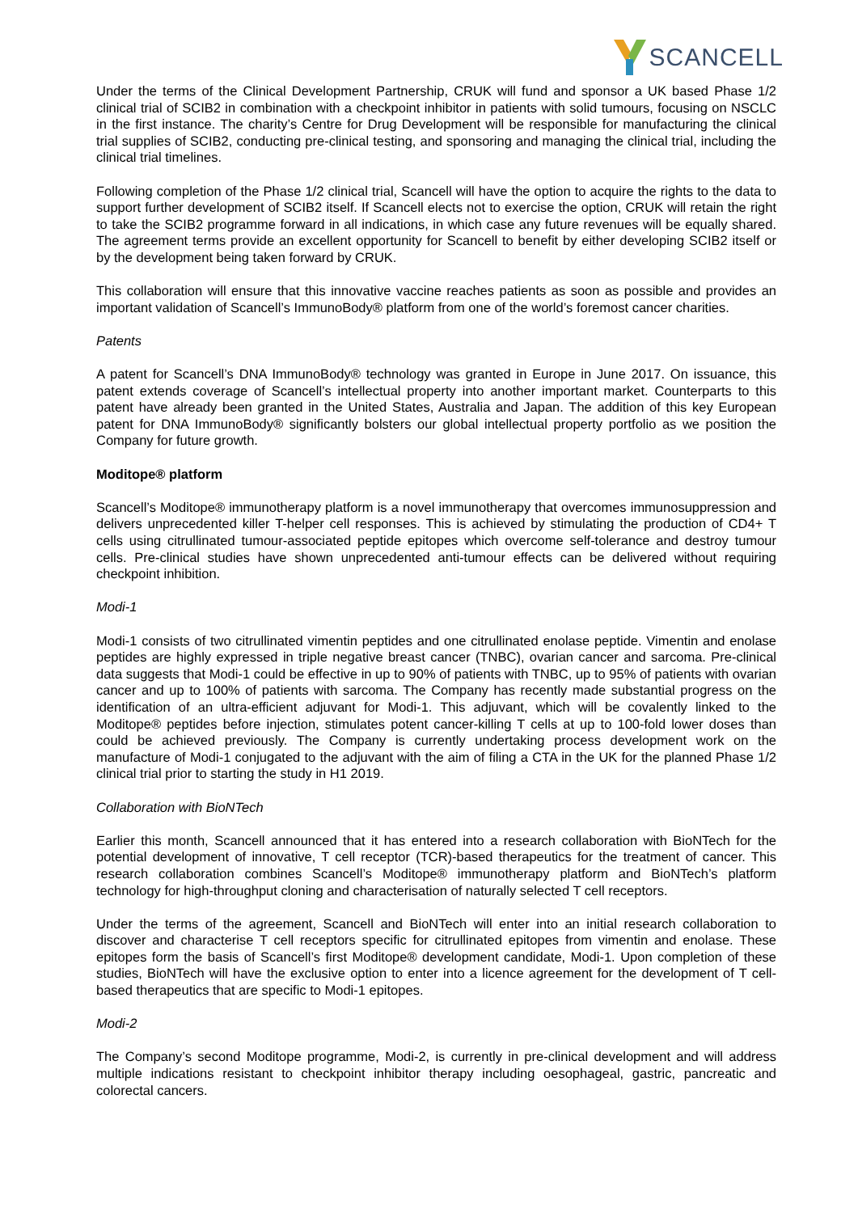SCANCELL
Under the terms of the Clinical Development Partnership, CRUK will fund and sponsor a UK based Phase 1/2 clinical trial of SCIB2 in combination with a checkpoint inhibitor in patients with solid tumours, focusing on NSCLC in the first instance. The charity’s Centre for Drug Development will be responsible for manufacturing the clinical trial supplies of SCIB2, conducting pre-clinical testing, and sponsoring and managing the clinical trial, including the clinical trial timelines.
Following completion of the Phase 1/2 clinical trial, Scancell will have the option to acquire the rights to the data to support further development of SCIB2 itself. If Scancell elects not to exercise the option, CRUK will retain the right to take the SCIB2 programme forward in all indications, in which case any future revenues will be equally shared. The agreement terms provide an excellent opportunity for Scancell to benefit by either developing SCIB2 itself or by the development being taken forward by CRUK.
This collaboration will ensure that this innovative vaccine reaches patients as soon as possible and provides an important validation of Scancell’s ImmunoBody® platform from one of the world’s foremost cancer charities.
Patents
A patent for Scancell’s DNA ImmunoBody® technology was granted in Europe in June 2017. On issuance, this patent extends coverage of Scancell’s intellectual property into another important market. Counterparts to this patent have already been granted in the United States, Australia and Japan. The addition of this key European patent for DNA ImmunoBody® significantly bolsters our global intellectual property portfolio as we position the Company for future growth.
Moditope® platform
Scancell’s Moditope® immunotherapy platform is a novel immunotherapy that overcomes immunosuppression and delivers unprecedented killer T-helper cell responses. This is achieved by stimulating the production of CD4+ T cells using citrullinated tumour-associated peptide epitopes which overcome self-tolerance and destroy tumour cells. Pre-clinical studies have shown unprecedented anti-tumour effects can be delivered without requiring checkpoint inhibition.
Modi-1
Modi-1 consists of two citrullinated vimentin peptides and one citrullinated enolase peptide. Vimentin and enolase peptides are highly expressed in triple negative breast cancer (TNBC), ovarian cancer and sarcoma. Pre-clinical data suggests that Modi-1 could be effective in up to 90% of patients with TNBC, up to 95% of patients with ovarian cancer and up to 100% of patients with sarcoma. The Company has recently made substantial progress on the identification of an ultra-efficient adjuvant for Modi-1. This adjuvant, which will be covalently linked to the Moditope® peptides before injection, stimulates potent cancer-killing T cells at up to 100-fold lower doses than could be achieved previously. The Company is currently undertaking process development work on the manufacture of Modi-1 conjugated to the adjuvant with the aim of filing a CTA in the UK for the planned Phase 1/2 clinical trial prior to starting the study in H1 2019.
Collaboration with BioNTech
Earlier this month, Scancell announced that it has entered into a research collaboration with BioNTech for the potential development of innovative, T cell receptor (TCR)-based therapeutics for the treatment of cancer. This research collaboration combines Scancell’s Moditope® immunotherapy platform and BioNTech’s platform technology for high-throughput cloning and characterisation of naturally selected T cell receptors.
Under the terms of the agreement, Scancell and BioNTech will enter into an initial research collaboration to discover and characterise T cell receptors specific for citrullinated epitopes from vimentin and enolase. These epitopes form the basis of Scancell’s first Moditope® development candidate, Modi-1. Upon completion of these studies, BioNTech will have the exclusive option to enter into a licence agreement for the development of T cell-based therapeutics that are specific to Modi-1 epitopes.
Modi-2
The Company’s second Moditope programme, Modi-2, is currently in pre-clinical development and will address multiple indications resistant to checkpoint inhibitor therapy including oesophageal, gastric, pancreatic and colorectal cancers.